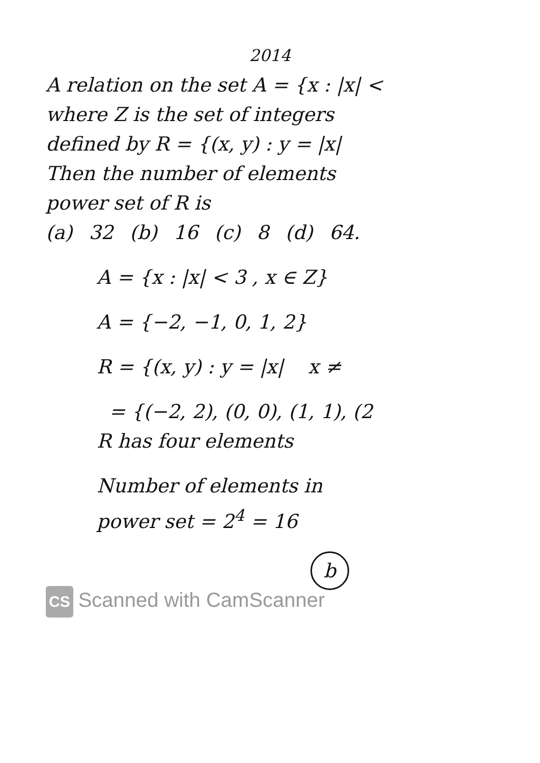2014
A relation on the set A = {x : |x| <
where Z is the set of integers
defined by R = {(x, y) : y = |x|
Then the number of elements
power set of R is
(a) 32 (b) 16 (c) 8 (d) 64.
A = {x : |x| < 3 , x ∈ Z}
A = {−2, −1, 0, 1, 2}
R = {(x, y) : y = |x| x ≠
= {(−2, 2), (0, 0), (1, 1), (2
R has four elements
Number of elements in
power set = 2<sup>4</sup> = 16
b
CS Scanned with CamScanner